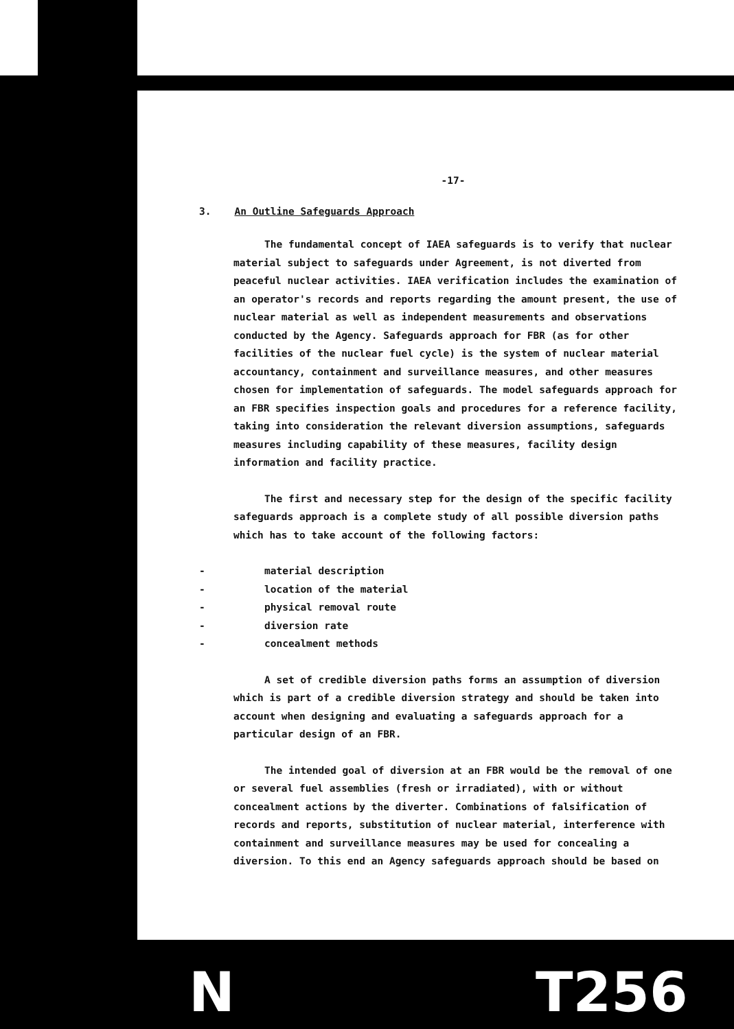-17-
3. An Outline Safeguards Approach
The fundamental concept of IAEA safeguards is to verify that nuclear material subject to safeguards under Agreement, is not diverted from peaceful nuclear activities. IAEA verification includes the examination of an operator's records and reports regarding the amount present, the use of nuclear material as well as independent measurements and observations conducted by the Agency. Safeguards approach for FBR (as for other facilities of the nuclear fuel cycle) is the system of nuclear material accountancy, containment and surveillance measures, and other measures chosen for implementation of safeguards. The model safeguards approach for an FBR specifies inspection goals and procedures for a reference facility, taking into consideration the relevant diversion assumptions, safeguards measures including capability of these measures, facility design information and facility practice.
The first and necessary step for the design of the specific facility safeguards approach is a complete study of all possible diversion paths which has to take account of the following factors:
- material description
- location of the material
- physical removal route
- diversion rate
- concealment methods
A set of credible diversion paths forms an assumption of diversion which is part of a credible diversion strategy and should be taken into account when designing and evaluating a safeguards approach for a particular design of an FBR.
The intended goal of diversion at an FBR would be the removal of one or several fuel assemblies (fresh or irradiated), with or without concealment actions by the diverter. Combinations of falsification of records and reports, substitution of nuclear material, interference with containment and surveillance measures may be used for concealing a diversion. To this end an Agency safeguards approach should be based on
N T256